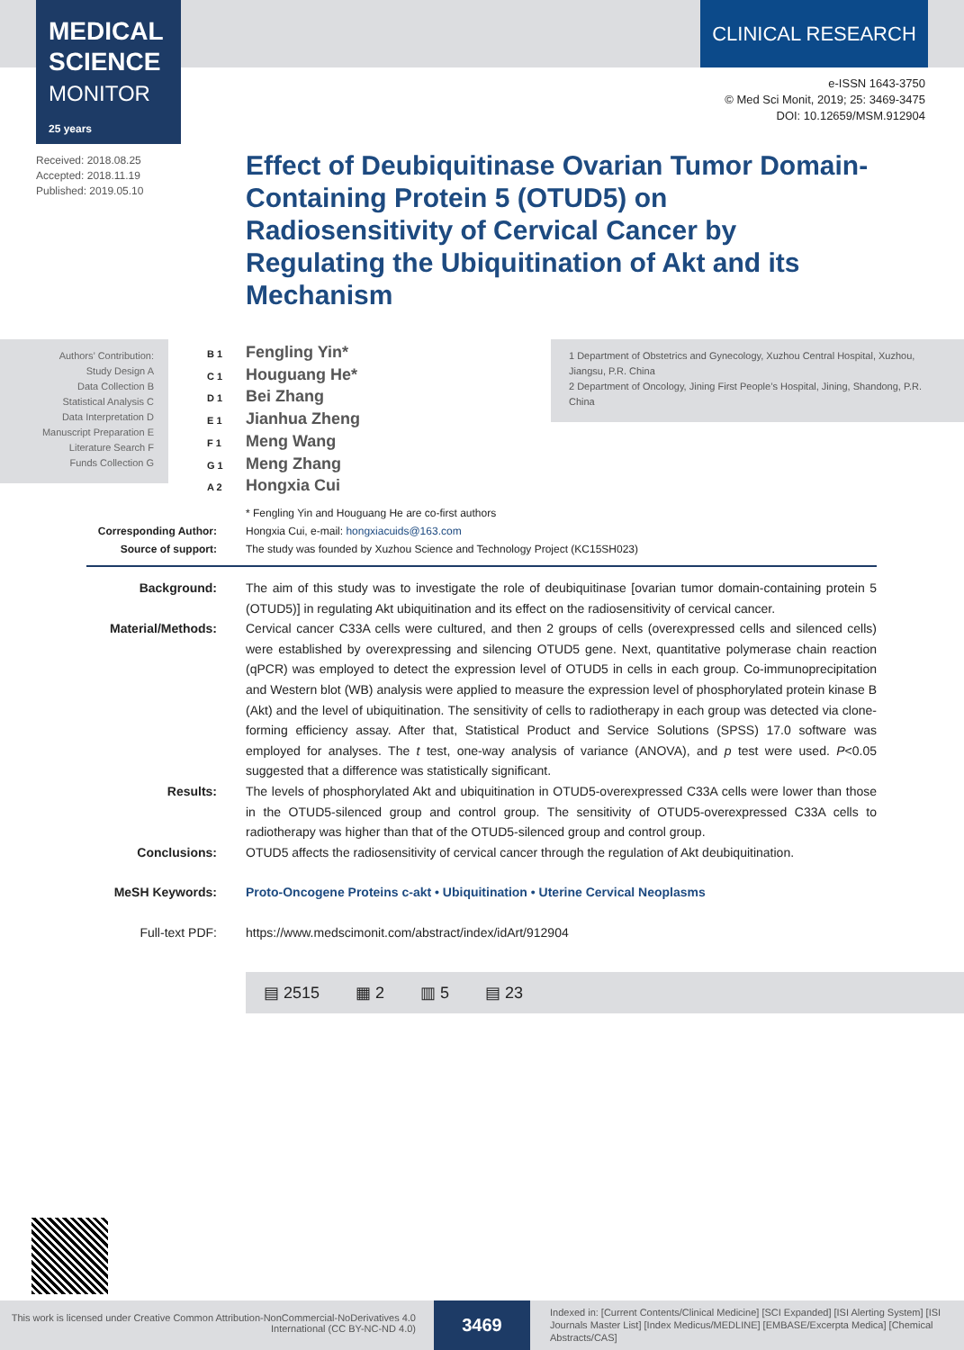MEDICAL SCIENCE
MONITOR 25 years
CLINICAL RESEARCH
e-ISSN 1643-3750
© Med Sci Monit, 2019; 25: 3469-3475
DOI: 10.12659/MSM.912904
Received: 2018.08.25
Accepted: 2018.11.19
Published: 2019.05.10
Effect of Deubiquitinase Ovarian Tumor Domain-Containing Protein 5 (OTUD5) on Radiosensitivity of Cervical Cancer by Regulating the Ubiquitination of Akt and its Mechanism
Authors’ Contribution:
Study Design A
Data Collection B
Statistical Analysis C
Data Interpretation D
Manuscript Preparation E
Literature Search F
Funds Collection G
B 1 Fengling Yin*
C 1 Houguang He*
D 1 Bei Zhang
E 1 Jianhua Zheng
F 1 Meng Wang
G 1 Meng Zhang
A 2 Hongxia Cui
1 Department of Obstetrics and Gynecology, Xuzhou Central Hospital, Xuzhou, Jiangsu, P.R. China
2 Department of Oncology, Jining First People’s Hospital, Jining, Shandong, P.R. China
* Fengling Yin and Houguang He are co-first authors
Corresponding Author:
Hongxia Cui, e-mail: hongxiacuids@163.com
Source of support: The study was founded by Xuzhou Science and Technology Project (KC15SH023)
Background: The aim of this study was to investigate the role of deubiquitinase [ovarian tumor domain-containing protein 5 (OTUD5)] in regulating Akt ubiquitination and its effect on the radiosensitivity of cervical cancer.
Material/Methods: Cervical cancer C33A cells were cultured, and then 2 groups of cells (overexpressed cells and silenced cells) were established by overexpressing and silencing OTUD5 gene. Next, quantitative polymerase chain reaction (qPCR) was employed to detect the expression level of OTUD5 in cells in each group. Co-immunoprecipitation and Western blot (WB) analysis were applied to measure the expression level of phosphorylated protein kinase B (Akt) and the level of ubiquitination. The sensitivity of cells to radiotherapy in each group was detected via clone-forming efficiency assay. After that, Statistical Product and Service Solutions (SPSS) 17.0 software was employed for analyses. The t test, one-way analysis of variance (ANOVA), and p test were used. P<0.05 suggested that a difference was statistically significant.
Results: The levels of phosphorylated Akt and ubiquitination in OTUD5-overexpressed C33A cells were lower than those in the OTUD5-silenced group and control group. The sensitivity of OTUD5-overexpressed C33A cells to radiotherapy was higher than that of the OTUD5-silenced group and control group.
Conclusions: OTUD5 affects the radiosensitivity of cervical cancer through the regulation of Akt deubiquitination.
MeSH Keywords: Proto-Oncogene Proteins c-akt • Ubiquitination • Uterine Cervical Neoplasms
Full-text PDF: https://www.medscimonit.com/abstract/index/idArt/912904
▤ 2515 ▦ 2 ▥ 5 ▤ 23
This work is licensed under Creative Common Attribution-NonCommercial-NoDerivatives 4.0 International (CC BY-NC-ND 4.0)
3469
Indexed in: [Current Contents/Clinical Medicine] [SCI Expanded] [ISI Alerting System] [ISI Journals Master List] [Index Medicus/MEDLINE] [EMBASE/Excerpta Medica] [Chemical Abstracts/CAS]